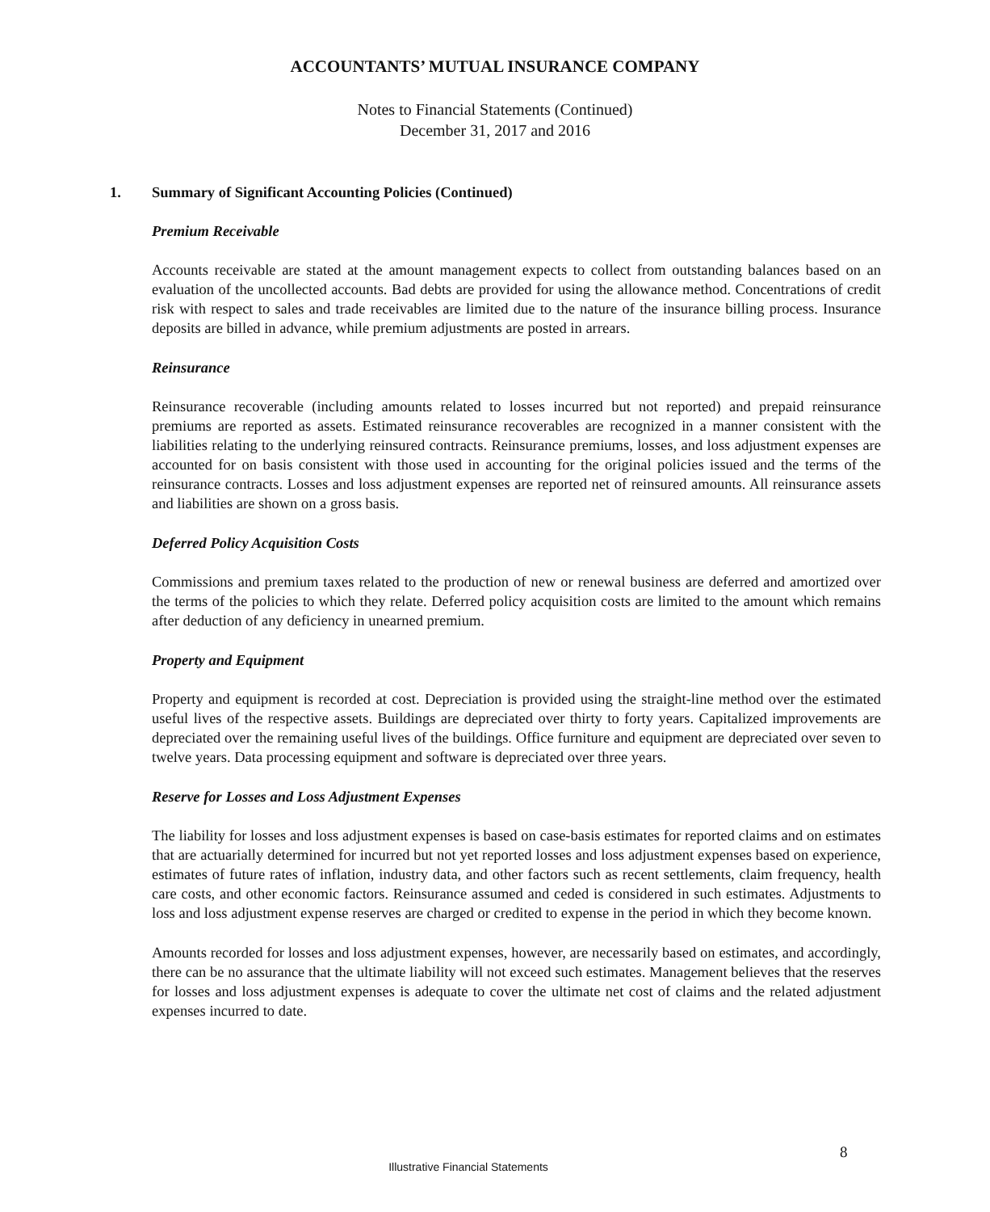ACCOUNTANTS’ MUTUAL INSURANCE COMPANY
Notes to Financial Statements (Continued)
December 31, 2017 and 2016
1. Summary of Significant Accounting Policies (Continued)
Premium Receivable
Accounts receivable are stated at the amount management expects to collect from outstanding balances based on an evaluation of the uncollected accounts. Bad debts are provided for using the allowance method. Concentrations of credit risk with respect to sales and trade receivables are limited due to the nature of the insurance billing process. Insurance deposits are billed in advance, while premium adjustments are posted in arrears.
Reinsurance
Reinsurance recoverable (including amounts related to losses incurred but not reported) and prepaid reinsurance premiums are reported as assets. Estimated reinsurance recoverables are recognized in a manner consistent with the liabilities relating to the underlying reinsured contracts. Reinsurance premiums, losses, and loss adjustment expenses are accounted for on basis consistent with those used in accounting for the original policies issued and the terms of the reinsurance contracts. Losses and loss adjustment expenses are reported net of reinsured amounts. All reinsurance assets and liabilities are shown on a gross basis.
Deferred Policy Acquisition Costs
Commissions and premium taxes related to the production of new or renewal business are deferred and amortized over the terms of the policies to which they relate. Deferred policy acquisition costs are limited to the amount which remains after deduction of any deficiency in unearned premium.
Property and Equipment
Property and equipment is recorded at cost. Depreciation is provided using the straight-line method over the estimated useful lives of the respective assets. Buildings are depreciated over thirty to forty years. Capitalized improvements are depreciated over the remaining useful lives of the buildings. Office furniture and equipment are depreciated over seven to twelve years. Data processing equipment and software is depreciated over three years.
Reserve for Losses and Loss Adjustment Expenses
The liability for losses and loss adjustment expenses is based on case-basis estimates for reported claims and on estimates that are actuarially determined for incurred but not yet reported losses and loss adjustment expenses based on experience, estimates of future rates of inflation, industry data, and other factors such as recent settlements, claim frequency, health care costs, and other economic factors. Reinsurance assumed and ceded is considered in such estimates. Adjustments to loss and loss adjustment expense reserves are charged or credited to expense in the period in which they become known.
Amounts recorded for losses and loss adjustment expenses, however, are necessarily based on estimates, and accordingly, there can be no assurance that the ultimate liability will not exceed such estimates. Management believes that the reserves for losses and loss adjustment expenses is adequate to cover the ultimate net cost of claims and the related adjustment expenses incurred to date.
8
Illustrative Financial Statements